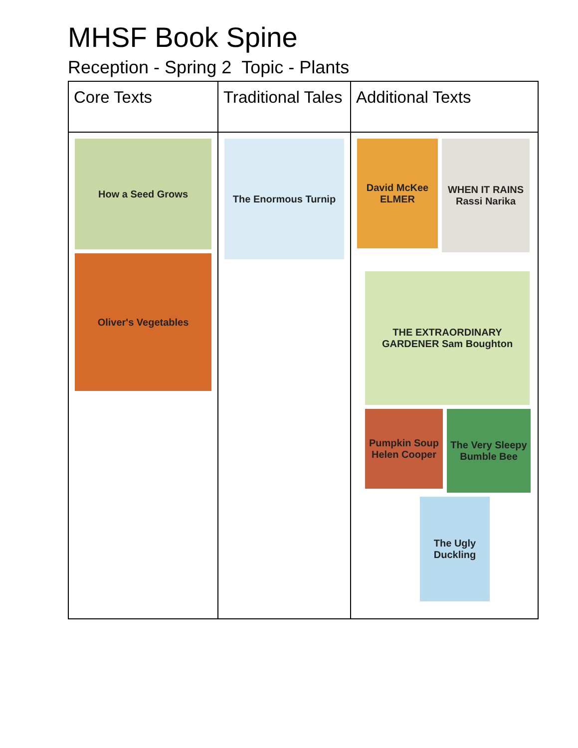MHSF Book Spine
Reception - Spring 2 Topic - Plants
| Core Texts | Traditional Tales | Additional Texts |
| --- | --- | --- |
| How a Seed Grows Oliver's Vegetables | The Enormous Turnip | David McKee ELMER WHEN IT RAINS Rassi Narika THE EXTRAORDINARY GARDENER Sam Boughton Pumpkin Soup Helen Cooper The Very Sleepy Bumble Bee The Ugly Duckling |